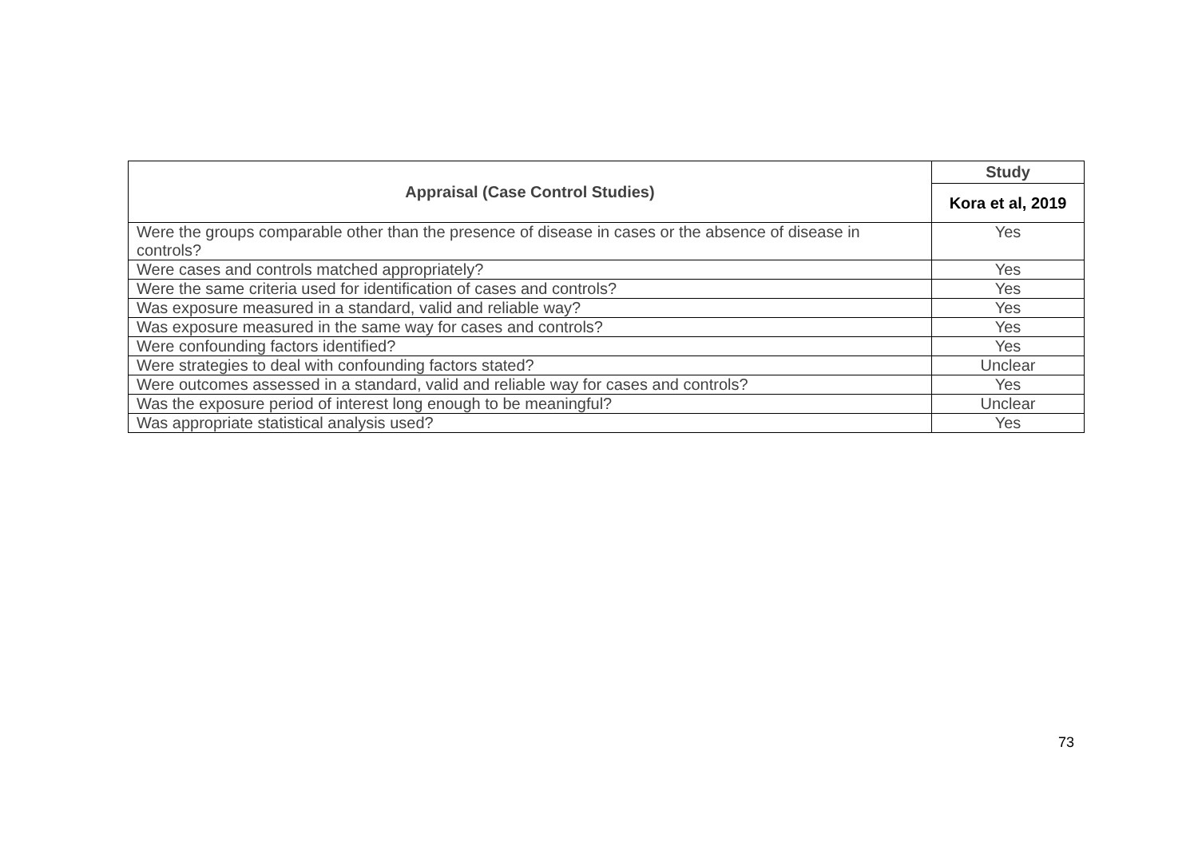| Appraisal (Case Control Studies) | Study |
| --- | --- |
| | Kora et al, 2019 |
| Were the groups comparable other than the presence of disease in cases or the absence of disease in controls? | Yes |
| Were cases and controls matched appropriately? | Yes |
| Were the same criteria used for identification of cases and controls? | Yes |
| Was exposure measured in a standard, valid and reliable way? | Yes |
| Was exposure measured in the same way for cases and controls? | Yes |
| Were confounding factors identified? | Yes |
| Were strategies to deal with confounding factors stated? | Unclear |
| Were outcomes assessed in a standard, valid and reliable way for cases and controls? | Yes |
| Was the exposure period of interest long enough to be meaningful? | Unclear |
| Was appropriate statistical analysis used? | Yes |
73